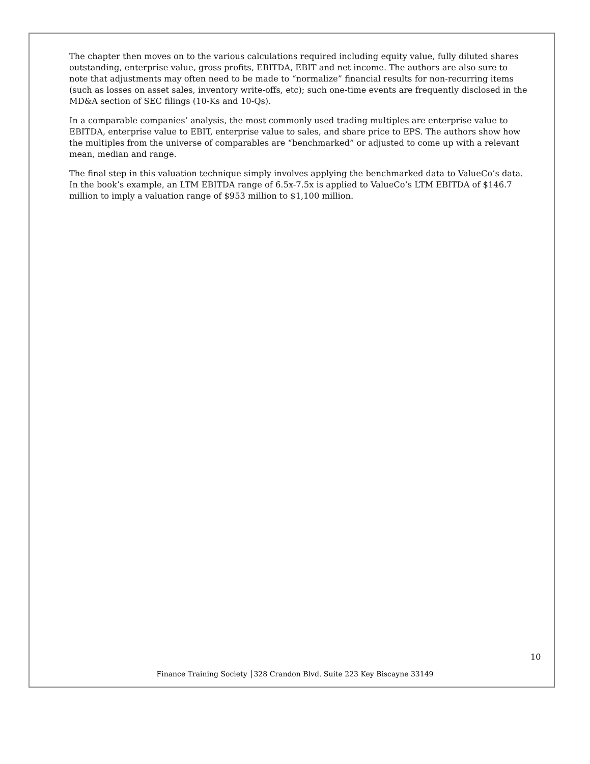The chapter then moves on to the various calculations required including equity value, fully diluted shares outstanding, enterprise value, gross profits, EBITDA, EBIT and net income. The authors are also sure to note that adjustments may often need to be made to “normalize” financial results for non-recurring items (such as losses on asset sales, inventory write-offs, etc); such one-time events are frequently disclosed in the MD&A section of SEC filings (10-Ks and 10-Qs).
In a comparable companies’ analysis, the most commonly used trading multiples are enterprise value to EBITDA, enterprise value to EBIT, enterprise value to sales, and share price to EPS. The authors show how the multiples from the universe of comparables are “benchmarked” or adjusted to come up with a relevant mean, median and range.
The final step in this valuation technique simply involves applying the benchmarked data to ValueCo’s data. In the book’s example, an LTM EBITDA range of 6.5x-7.5x is applied to ValueCo’s LTM EBITDA of $146.7 million to imply a valuation range of $953 million to $1,100 million.
10
Finance Training Society │328 Crandon Blvd. Suite 223 Key Biscayne 33149